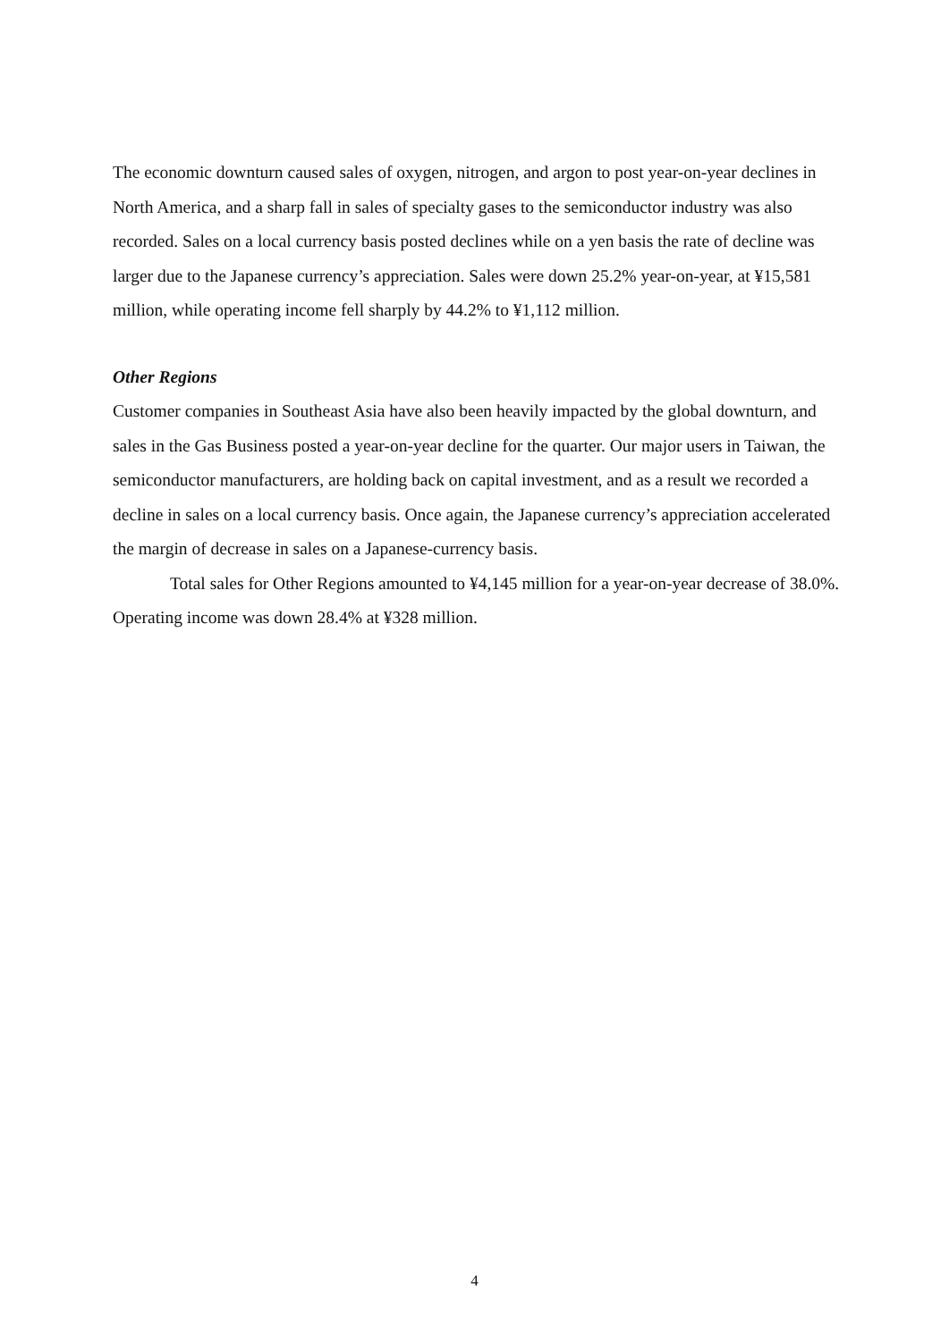The economic downturn caused sales of oxygen, nitrogen, and argon to post year-on-year declines in North America, and a sharp fall in sales of specialty gases to the semiconductor industry was also recorded. Sales on a local currency basis posted declines while on a yen basis the rate of decline was larger due to the Japanese currency’s appreciation. Sales were down 25.2% year-on-year, at ¥15,581 million, while operating income fell sharply by 44.2% to ¥1,112 million.
Other Regions
Customer companies in Southeast Asia have also been heavily impacted by the global downturn, and sales in the Gas Business posted a year-on-year decline for the quarter. Our major users in Taiwan, the semiconductor manufacturers, are holding back on capital investment, and as a result we recorded a decline in sales on a local currency basis. Once again, the Japanese currency’s appreciation accelerated the margin of decrease in sales on a Japanese-currency basis.
Total sales for Other Regions amounted to ¥4,145 million for a year-on-year decrease of 38.0%. Operating income was down 28.4% at ¥328 million.
4